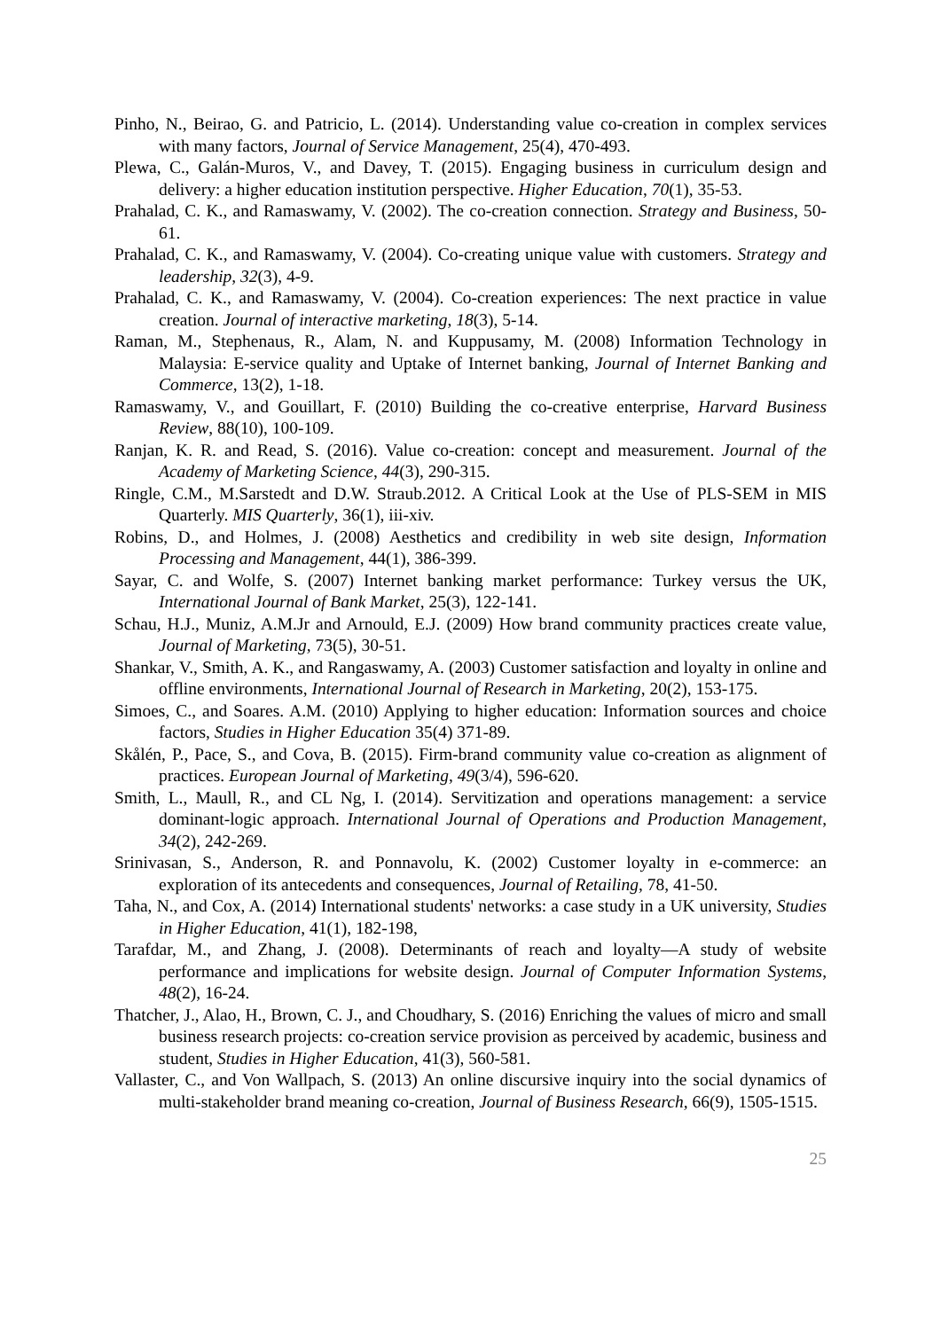Pinho, N., Beirao, G. and Patricio, L. (2014). Understanding value co-creation in complex services with many factors, Journal of Service Management, 25(4), 470-493.
Plewa, C., Galán-Muros, V., and Davey, T. (2015). Engaging business in curriculum design and delivery: a higher education institution perspective. Higher Education, 70(1), 35-53.
Prahalad, C. K., and Ramaswamy, V. (2002). The co-creation connection. Strategy and Business, 50-61.
Prahalad, C. K., and Ramaswamy, V. (2004). Co-creating unique value with customers. Strategy and leadership, 32(3), 4-9.
Prahalad, C. K., and Ramaswamy, V. (2004). Co-creation experiences: The next practice in value creation. Journal of interactive marketing, 18(3), 5-14.
Raman, M., Stephenaus, R., Alam, N. and Kuppusamy, M. (2008) Information Technology in Malaysia: E-service quality and Uptake of Internet banking, Journal of Internet Banking and Commerce, 13(2), 1-18.
Ramaswamy, V., and Gouillart, F. (2010) Building the co-creative enterprise, Harvard Business Review, 88(10), 100-109.
Ranjan, K. R. and Read, S. (2016). Value co-creation: concept and measurement. Journal of the Academy of Marketing Science, 44(3), 290-315.
Ringle, C.M., M.Sarstedt and D.W. Straub.2012. A Critical Look at the Use of PLS-SEM in MIS Quarterly. MIS Quarterly, 36(1), iii-xiv.
Robins, D., and Holmes, J. (2008) Aesthetics and credibility in web site design, Information Processing and Management, 44(1), 386-399.
Sayar, C. and Wolfe, S. (2007) Internet banking market performance: Turkey versus the UK, International Journal of Bank Market, 25(3), 122-141.
Schau, H.J., Muniz, A.M.Jr and Arnould, E.J. (2009) How brand community practices create value, Journal of Marketing, 73(5), 30-51.
Shankar, V., Smith, A. K., and Rangaswamy, A. (2003) Customer satisfaction and loyalty in online and offline environments, International Journal of Research in Marketing, 20(2), 153-175.
Simoes, C., and Soares. A.M. (2010) Applying to higher education: Information sources and choice factors, Studies in Higher Education 35(4) 371-89.
Skålén, P., Pace, S., and Cova, B. (2015). Firm-brand community value co-creation as alignment of practices. European Journal of Marketing, 49(3/4), 596-620.
Smith, L., Maull, R., and CL Ng, I. (2014). Servitization and operations management: a service dominant-logic approach. International Journal of Operations and Production Management, 34(2), 242-269.
Srinivasan, S., Anderson, R. and Ponnavolu, K. (2002) Customer loyalty in e-commerce: an exploration of its antecedents and consequences, Journal of Retailing, 78, 41-50.
Taha, N., and Cox, A. (2014) International students' networks: a case study in a UK university, Studies in Higher Education, 41(1), 182-198,
Tarafdar, M., and Zhang, J. (2008). Determinants of reach and loyalty—A study of website performance and implications for website design. Journal of Computer Information Systems, 48(2), 16-24.
Thatcher, J., Alao, H., Brown, C. J., and Choudhary, S. (2016) Enriching the values of micro and small business research projects: co-creation service provision as perceived by academic, business and student, Studies in Higher Education, 41(3), 560-581.
Vallaster, C., and Von Wallpach, S. (2013) An online discursive inquiry into the social dynamics of multi-stakeholder brand meaning co-creation, Journal of Business Research, 66(9), 1505-1515.
25